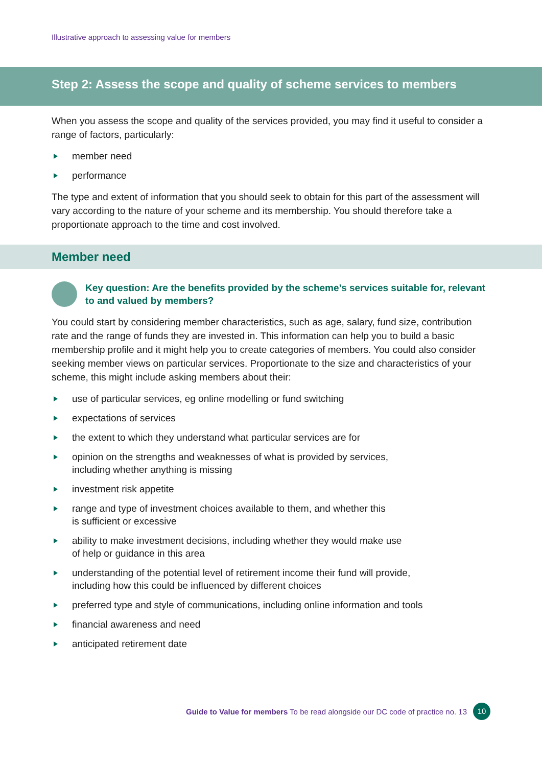Illustrative approach to assessing value for members
Step 2: Assess the scope and quality of scheme services to members
When you assess the scope and quality of the services provided, you may find it useful to consider a range of factors, particularly:
member need
performance
The type and extent of information that you should seek to obtain for this part of the assessment will vary according to the nature of your scheme and its membership. You should therefore take a proportionate approach to the time and cost involved.
Member need
Key question: Are the benefits provided by the scheme’s services suitable for, relevant to and valued by members?
You could start by considering member characteristics, such as age, salary, fund size, contribution rate and the range of funds they are invested in. This information can help you to build a basic membership profile and it might help you to create categories of members. You could also consider seeking member views on particular services. Proportionate to the size and characteristics of your scheme, this might include asking members about their:
use of particular services, eg online modelling or fund switching
expectations of services
the extent to which they understand what particular services are for
opinion on the strengths and weaknesses of what is provided by services,
including whether anything is missing
investment risk appetite
range and type of investment choices available to them, and whether this
is sufficient or excessive
ability to make investment decisions, including whether they would make use
of help or guidance in this area
understanding of the potential level of retirement income their fund will provide,
including how this could be influenced by different choices
preferred type and style of communications, including online information and tools
financial awareness and need
anticipated retirement date
Guide to Value for members To be read alongside our DC code of practice no. 13 10